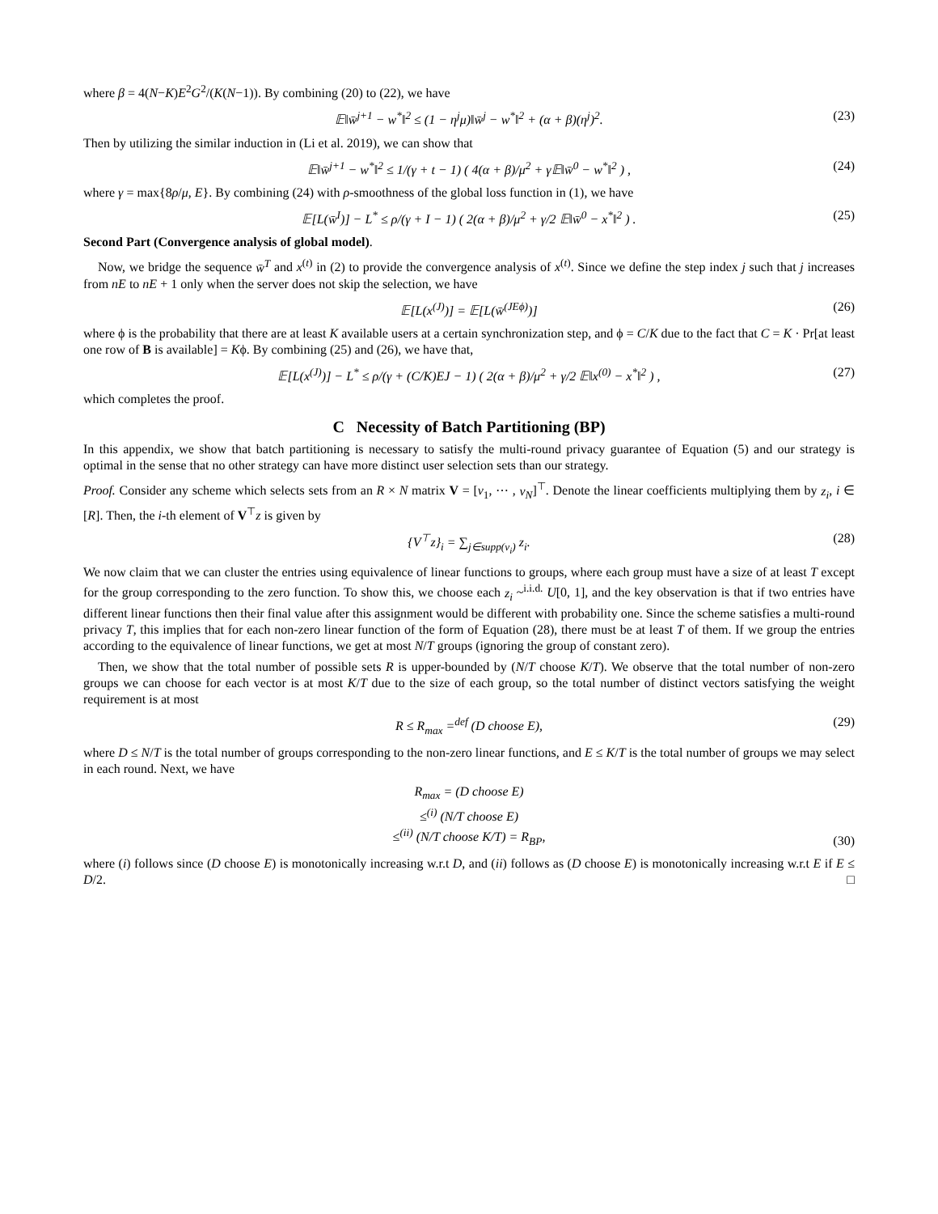where β = 4(N−K)E<sup>2</sup>G<sup>2</sup>/(K(N−1)). By combining (20) to (22), we have
𝔼‖w̄<sup>j+1</sup> − w<sup>*</sup>‖<sup>2</sup> ≤ (1 − η<sup>j</sup>μ)‖w̄<sup>j</sup> − w<sup>*</sup>‖<sup>2</sup> + (α + β)(η<sup>j</sup>)<sup>2</sup>. (23)
Then by utilizing the similar induction in (Li et al. 2019), we can show that
𝔼‖w̄<sup>j+1</sup> − w<sup>*</sup>‖<sup>2</sup> ≤ 1/(γ + t − 1) ( 4(α + β)/μ<sup>2</sup> + γ𝔼‖w̄<sup>0</sup> − w<sup>*</sup>‖<sup>2</sup> ) , (24)
where γ = max{8ρ/μ, E}. By combining (24) with ρ-smoothness of the global loss function in (1), we have
𝔼[L(w̄<sup>I</sup>)] − L<sup>*</sup> ≤ ρ/(γ + I − 1) ( 2(α + β)/μ<sup>2</sup> + γ/2 𝔼‖w̄<sup>0</sup> − x<sup>*</sup>‖<sup>2</sup> ) . (25)
Second Part (Convergence analysis of global model).
Now, we bridge the sequence w̄<sup>T</sup> and x<sup>(t)</sup> in (2) to provide the convergence analysis of x<sup>(t)</sup>. Since we define the step index j such that j increases from nE to nE + 1 only when the server does not skip the selection, we have
𝔼[L(x<sup>(J)</sup>)] = 𝔼[L(w̄<sup>(JEϕ)</sup>)] (26)
where ϕ is the probability that there are at least K available users at a certain synchronization step, and ϕ = C/K due to the fact that C = K · Pr[at least one row of B is available] = Kϕ. By combining (25) and (26), we have that,
𝔼[L(x<sup>(J)</sup>)] − L<sup>*</sup> ≤ ρ/(γ + (C/K)EJ − 1) ( 2(α + β)/μ<sup>2</sup> + γ/2 𝔼‖x<sup>(0)</sup> − x<sup>*</sup>‖<sup>2</sup> ) , (27)
which completes the proof.
C Necessity of Batch Partitioning (BP)
In this appendix, we show that batch partitioning is necessary to satisfy the multi-round privacy guarantee of Equation (5) and our strategy is optimal in the sense that no other strategy can have more distinct user selection sets than our strategy.
Proof. Consider any scheme which selects sets from an R × N matrix V = [v<sub>1</sub>, ⋯ , v<sub>N</sub>]<sup>⊤</sup>. Denote the linear coefficients multiplying them by z<sub>i</sub>, i ∈ [R]. Then, the i-th element of V<sup>⊤</sup>z is given by
{V<sup>⊤</sup>z}<sub>i</sub> = ∑<sub>j∈supp(v<sub>i</sub>)</sub> z<sub>i</sub>. (28)
We now claim that we can cluster the entries using equivalence of linear functions to groups, where each group must have a size of at least T except for the group corresponding to the zero function. To show this, we choose each z<sub>i</sub> ~<sup>i.i.d.</sup> U[0, 1], and the key observation is that if two entries have different linear functions then their final value after this assignment would be different with probability one. Since the scheme satisfies a multi-round privacy T, this implies that for each non-zero linear function of the form of Equation (28), there must be at least T of them. If we group the entries according to the equivalence of linear functions, we get at most N/T groups (ignoring the group of constant zero).
Then, we show that the total number of possible sets R is upper-bounded by (N/T choose K/T). We observe that the total number of non-zero groups we can choose for each vector is at most K/T due to the size of each group, so the total number of distinct vectors satisfying the weight requirement is at most
R ≤ R<sub>max</sub> =<sup>def</sup> (D choose E), (29)
where D ≤ N/T is the total number of groups corresponding to the non-zero linear functions, and E ≤ K/T is the total number of groups we may select in each round. Next, we have
R<sub>max</sub> = (D choose E)
≤<sup>(i)</sup> (N/T choose E)
≤<sup>(ii)</sup> (N/T choose K/T) = R<sub>BP</sub>,
(30)
where (i) follows since (D choose E) is monotonically increasing w.r.t D, and (ii) follows as (D choose E) is monotonically increasing w.r.t E if E ≤ D/2. □